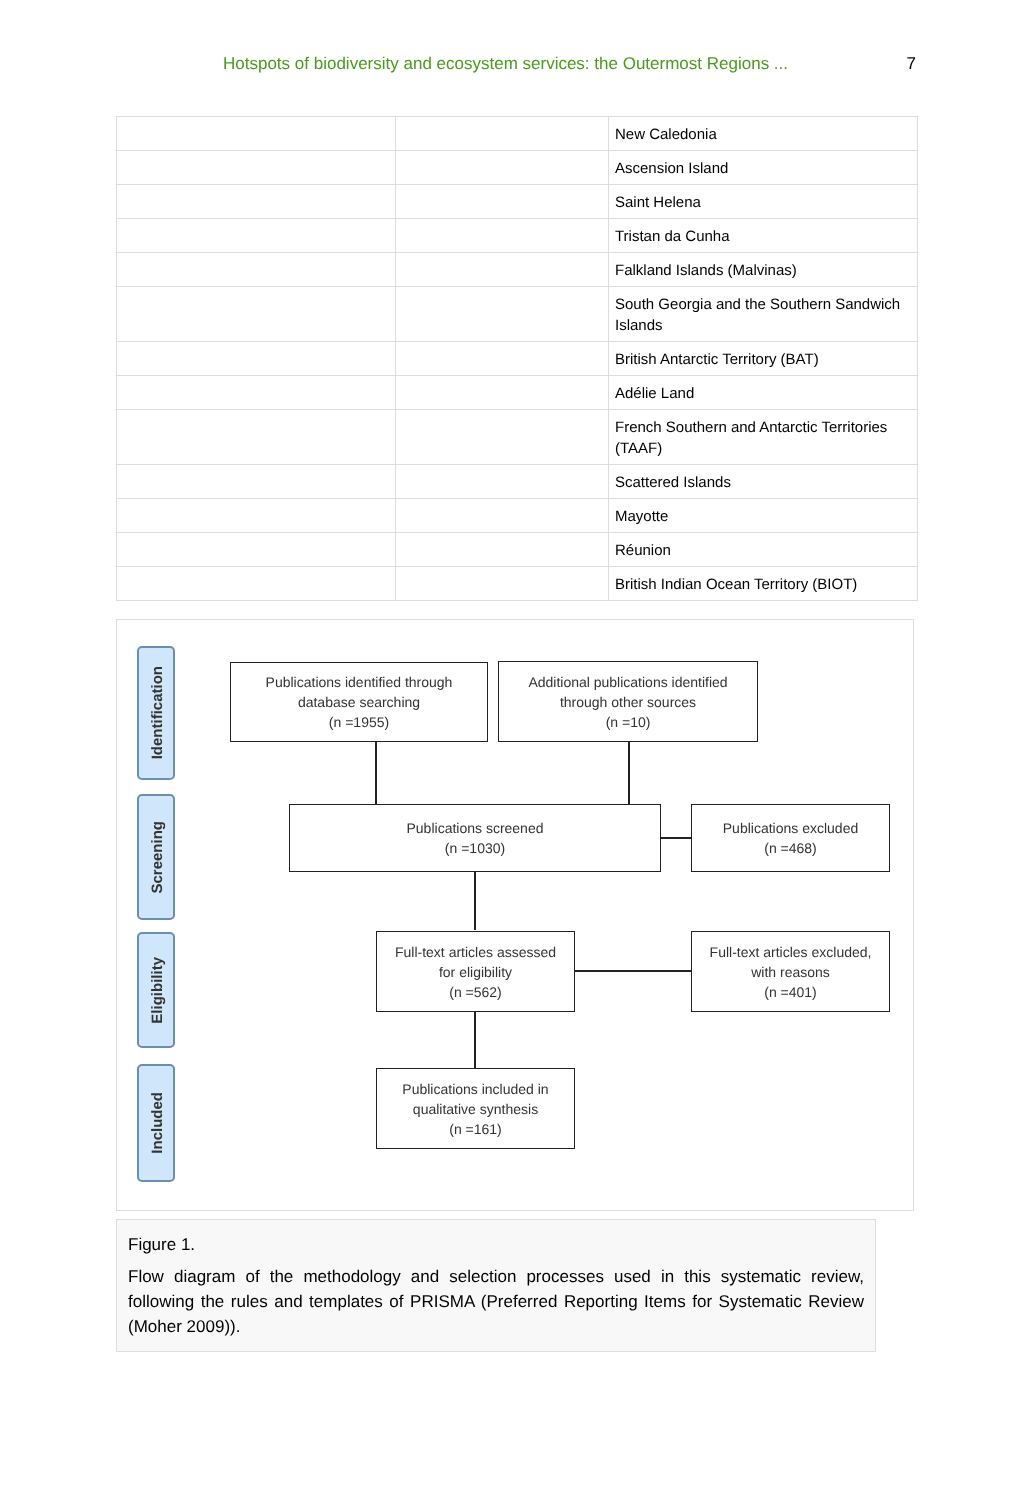Hotspots of biodiversity and ecosystem services: the Outermost Regions ...
7
| | | New Caledonia |
| | | Ascension Island |
| | | Saint Helena |
| | | Tristan da Cunha |
| | | Falkland Islands (Malvinas) |
| | | South Georgia and the Southern Sandwich Islands |
| | | British Antarctic Territory (BAT) |
| | | Adélie Land |
| | | French Southern and Antarctic Territories (TAAF) |
| | | Scattered Islands |
| | | Mayotte |
| | | Réunion |
| | | British Indian Ocean Territory (BIOT) |
Identification
Screening
Eligibility
Included
Publications identified through
database searching
(n =1955)
Additional publications identified
through other sources
(n =10)
Publications screened
(n =1030)
Publications excluded
(n =468)
Full-text articles assessed
for eligibility
(n =562)
Full-text articles excluded,
with reasons
(n =401)
Publications included in
qualitative synthesis
(n =161)
Figure 1.
Flow diagram of the methodology and selection processes used in this systematic review, following the rules and templates of PRISMA (Preferred Reporting Items for Systematic Review (Moher 2009)).